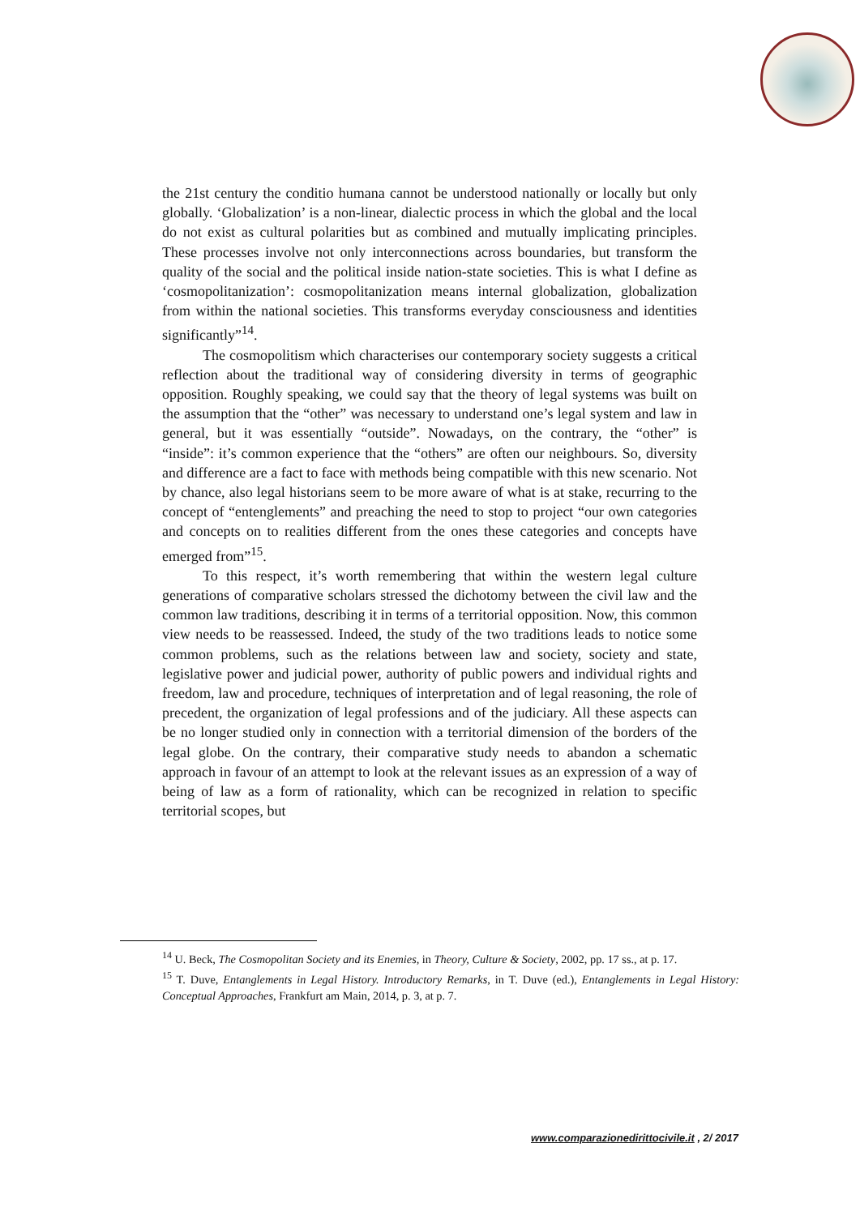the 21st century the conditio humana cannot be understood nationally or locally but only globally. ‘Globalization’ is a non-linear, dialectic process in which the global and the local do not exist as cultural polarities but as combined and mutually implicating principles. These processes involve not only interconnections across boundaries, but transform the quality of the social and the political inside nation-state societies. This is what I define as ‘cosmopolitanization’: cosmopolitanization means internal globalization, globalization from within the national societies. This transforms everyday consciousness and identities significantly”<sup>14</sup>.
The cosmopolitism which characterises our contemporary society suggests a critical reflection about the traditional way of considering diversity in terms of geographic opposition. Roughly speaking, we could say that the theory of legal systems was built on the assumption that the “other” was necessary to understand one’s legal system and law in general, but it was essentially “outside”. Nowadays, on the contrary, the “other” is “inside”: it’s common experience that the “others” are often our neighbours. So, diversity and difference are a fact to face with methods being compatible with this new scenario. Not by chance, also legal historians seem to be more aware of what is at stake, recurring to the concept of “entenglements” and preaching the need to stop to project “our own categories and concepts on to realities different from the ones these categories and concepts have emerged from”<sup>15</sup>.
To this respect, it’s worth remembering that within the western legal culture generations of comparative scholars stressed the dichotomy between the civil law and the common law traditions, describing it in terms of a territorial opposition. Now, this common view needs to be reassessed. Indeed, the study of the two traditions leads to notice some common problems, such as the relations between law and society, society and state, legislative power and judicial power, authority of public powers and individual rights and freedom, law and procedure, techniques of interpretation and of legal reasoning, the role of precedent, the organization of legal professions and of the judiciary. All these aspects can be no longer studied only in connection with a territorial dimension of the borders of the legal globe. On the contrary, their comparative study needs to abandon a schematic approach in favour of an attempt to look at the relevant issues as an expression of a way of being of law as a form of rationality, which can be recognized in relation to specific territorial scopes, but
<sup>14</sup> U. Beck, The Cosmopolitan Society and its Enemies, in Theory, Culture & Society, 2002, pp. 17 ss., at p. 17.
<sup>15</sup> T. Duve, Entanglements in Legal History. Introductory Remarks, in T. Duve (ed.), Entanglements in Legal History: Conceptual Approaches, Frankfurt am Main, 2014, p. 3, at p. 7.
www.comparazionedirittocivile.it , 2/ 2017